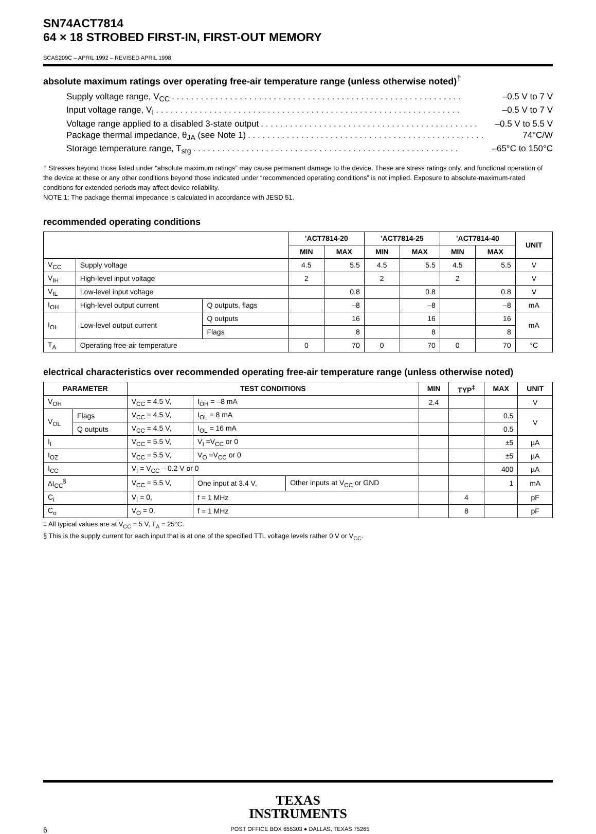SN74ACT7814
64 × 18 STROBED FIRST-IN, FIRST-OUT MEMORY
SCAS209C – APRIL 1992 – REVISED APRIL 1998
absolute maximum ratings over operating free-air temperature range (unless otherwise noted)<sup>†</sup>
Supply voltage range, V<sub>CC</sub>. . . . . . . . . . . . . . . . . . . . . . . . . . . . . . . . . . . . . . . . . . . . . . . . . . . . . . . . . . . . –0.5 V to 7 V
Input voltage range, V<sub>I</sub>. . . . . . . . . . . . . . . . . . . . . . . . . . . . . . . . . . . . . . . . . . . . . . . . . . . . . . . . . . . . . . . –0.5 V to 7 V
Voltage range applied to a disabled 3-state output. . . . . . . . . . . . . . . . . . . . . . . . . . . . . . . . . . . . . . . . . . . . . –0.5 V to 5.5 V
Package thermal impedance, θ<sub>JA</sub> (see Note 1). . . . . . . . . . . . . . . . . . . . . . . . . . . . . . . . . . . . . . . . . . . . . . . . . 74°C/W
Storage temperature range, T<sub>stg</sub>. . . . . . . . . . . . . . . . . . . . . . . . . . . . . . . . . . . . . . . . . . . . . . . . . . . . . . . –65°C to 150°C
† Stresses beyond those listed under “absolute maximum ratings” may cause permanent damage to the device. These are stress ratings only, and functional operation of the device at these or any other conditions beyond those indicated under “recommended operating conditions” is not implied. Exposure to absolute-maximum-rated conditions for extended periods may affect device reliability.
NOTE 1: The package thermal impedance is calculated in accordance with JESD 51.
recommended operating conditions
| | | | ’ACT7814-20 | | ’ACT7814-25 | | ’ACT7814-40 | | UNIT |
| --- | --- | --- | --- | --- | --- | --- | --- | --- | --- |
| | | | MIN | MAX | MIN | MAX | MIN | MAX | |
| V<sub>CC</sub> | Supply voltage | | 4.5 | 5.5 | 4.5 | 5.5 | 4.5 | 5.5 | V |
| V<sub>IH</sub> | High-level input voltage | | 2 | | 2 | | 2 | | V |
| V<sub>IL</sub> | Low-level input voltage | | | 0.8 | | 0.8 | | 0.8 | V |
| I<sub>OH</sub> | High-level output current | Q outputs, flags | | –8 | | –8 | | –8 | mA |
| I<sub>OL</sub> | Low-level output current | Q outputs | | 16 | | 16 | | 16 | mA |
| | | Flags | | 8 | | 8 | | 8 | |
| T<sub>A</sub> | Operating free-air temperature | | 0 | 70 | 0 | 70 | 0 | 70 | °C |
electrical characteristics over recommended operating free-air temperature range (unless otherwise noted)
| PARAMETER | | TEST CONDITIONS | | | MIN | TYP<sup>‡</sup> | MAX | UNIT |
| --- | --- | --- | --- | --- | --- | --- | --- | --- |
| V<sub>OH</sub> | | V<sub>CC</sub> = 4.5 V, | I<sub>OH</sub> = –8 mA | | 2.4 | | | V |
| V<sub>OL</sub> | Flags | V<sub>CC</sub> = 4.5 V, | I<sub>OL</sub> = 8 mA | | | | 0.5 | V |
| | Q outputs | V<sub>CC</sub> = 4.5 V, | I<sub>OL</sub> = 16 mA | | | | 0.5 | |
| I<sub>I</sub> | | V<sub>CC</sub> = 5.5 V, | V<sub>I</sub> =V<sub>CC</sub> or 0 | | | | ±5 | µA |
| I<sub>OZ</sub> | | V<sub>CC</sub> = 5.5 V, | V<sub>O</sub> =V<sub>CC</sub> or 0 | | | | ±5 | µA |
| I<sub>CC</sub> | | V<sub>I</sub> = V<sub>CC</sub> – 0.2 V or 0 | | | | | 400 | µA |
| ∆I<sub>CC</sub><sup>§</sup> | | V<sub>CC</sub> = 5.5 V, | One input at 3.4 V, | Other inputs at V<sub>CC</sub> or GND | | | 1 | mA |
| C<sub>i</sub> | | V<sub>I</sub> = 0, | f = 1 MHz | | | 4 | | pF |
| C<sub>o</sub> | | V<sub>O</sub> = 0, | f = 1 MHz | | | 8 | | pF |
‡ All typical values are at V<sub>CC</sub> = 5 V, T<sub>A</sub> = 25°C.
§ This is the supply current for each input that is at one of the specified TTL voltage levels rather 0 V or V<sub>CC</sub>.
TEXAS
INSTRUMENTS
6 POST OFFICE BOX 655303 ● DALLAS, TEXAS 75265